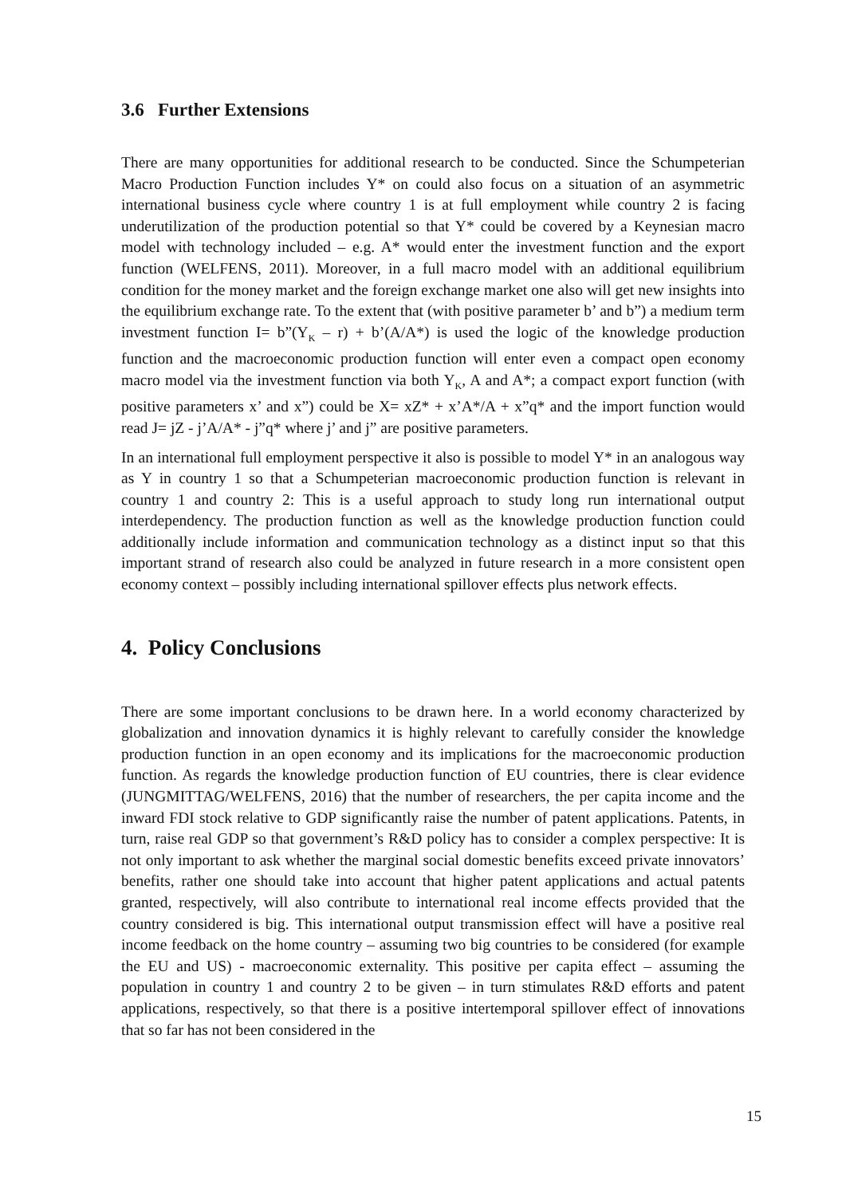3.6 Further Extensions
There are many opportunities for additional research to be conducted. Since the Schumpeterian Macro Production Function includes Y* on could also focus on a situation of an asymmetric international business cycle where country 1 is at full employment while country 2 is facing underutilization of the production potential so that Y* could be covered by a Keynesian macro model with technology included – e.g. A* would enter the investment function and the export function (WELFENS, 2011). Moreover, in a full macro model with an additional equilibrium condition for the money market and the foreign exchange market one also will get new insights into the equilibrium exchange rate. To the extent that (with positive parameter b’ and b”) a medium term investment function I= b”(Y<sub>K</sub> – r) + b’(A/A*) is used the logic of the knowledge production function and the macroeconomic production function will enter even a compact open economy macro model via the investment function via both Y<sub>K</sub>, A and A*; a compact export function (with positive parameters x’ and x”) could be X= xZ* + x’A*/A + x”q* and the import function would read J= jZ - j’A/A* - j”q* where j’ and j” are positive parameters.
In an international full employment perspective it also is possible to model Y* in an analogous way as Y in country 1 so that a Schumpeterian macroeconomic production function is relevant in country 1 and country 2: This is a useful approach to study long run international output interdependency. The production function as well as the knowledge production function could additionally include information and communication technology as a distinct input so that this important strand of research also could be analyzed in future research in a more consistent open economy context – possibly including international spillover effects plus network effects.
4. Policy Conclusions
There are some important conclusions to be drawn here. In a world economy characterized by globalization and innovation dynamics it is highly relevant to carefully consider the knowledge production function in an open economy and its implications for the macroeconomic production function. As regards the knowledge production function of EU countries, there is clear evidence (JUNGMITTAG/WELFENS, 2016) that the number of researchers, the per capita income and the inward FDI stock relative to GDP significantly raise the number of patent applications. Patents, in turn, raise real GDP so that government’s R&D policy has to consider a complex perspective: It is not only important to ask whether the marginal social domestic benefits exceed private innovators’ benefits, rather one should take into account that higher patent applications and actual patents granted, respectively, will also contribute to international real income effects provided that the country considered is big. This international output transmission effect will have a positive real income feedback on the home country – assuming two big countries to be considered (for example the EU and US) - macroeconomic externality. This positive per capita effect – assuming the population in country 1 and country 2 to be given – in turn stimulates R&D efforts and patent applications, respectively, so that there is a positive intertemporal spillover effect of innovations that so far has not been considered in the
15